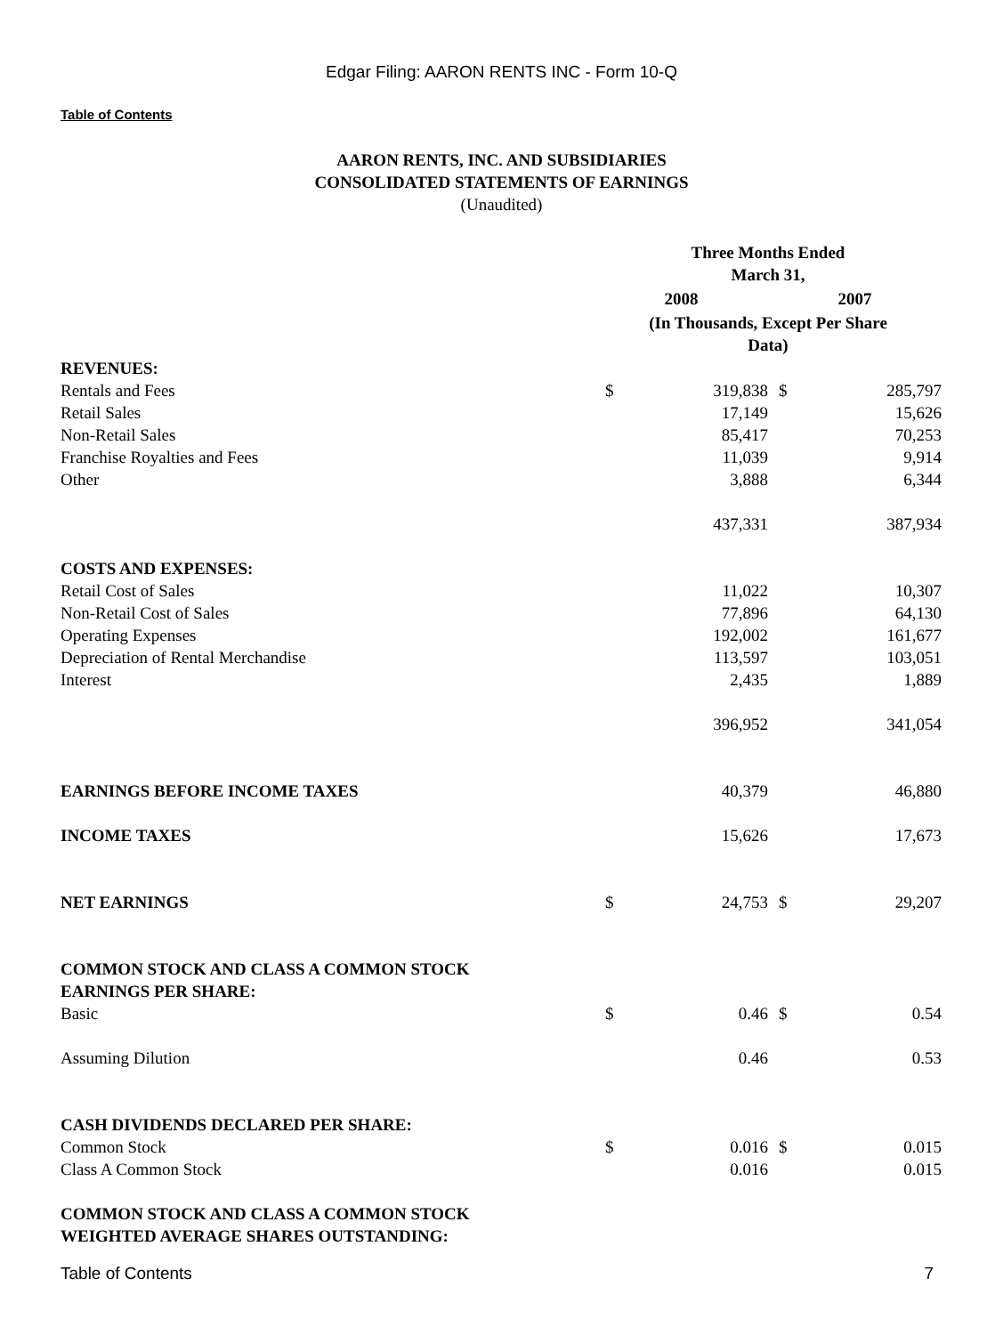Edgar Filing: AARON RENTS INC - Form 10-Q
Table of Contents
AARON RENTS, INC. AND SUBSIDIARIES
CONSOLIDATED STATEMENTS OF EARNINGS
(Unaudited)
| | Three Months Ended March 31, | | | |
| | 2008 | | 2007 | |
| | (In Thousands, Except Per Share Data) | | | |
| REVENUES: | | | | |
| Rentals and Fees | $ | 319,838 | $ | 285,797 |
| Retail Sales | | 17,149 | | 15,626 |
| Non-Retail Sales | | 85,417 | | 70,253 |
| Franchise Royalties and Fees | | 11,039 | | 9,914 |
| Other | | 3,888 | | 6,344 |
| | | 437,331 | | 387,934 |
| COSTS AND EXPENSES: | | | | |
| Retail Cost of Sales | | 11,022 | | 10,307 |
| Non-Retail Cost of Sales | | 77,896 | | 64,130 |
| Operating Expenses | | 192,002 | | 161,677 |
| Depreciation of Rental Merchandise | | 113,597 | | 103,051 |
| Interest | | 2,435 | | 1,889 |
| | | 396,952 | | 341,054 |
| EARNINGS BEFORE INCOME TAXES | | 40,379 | | 46,880 |
| INCOME TAXES | | 15,626 | | 17,673 |
| NET EARNINGS | $ | 24,753 | $ | 29,207 |
| COMMON STOCK AND CLASS A COMMON STOCK EARNINGS PER SHARE: | | | | |
| Basic | $ | 0.46 | $ | 0.54 |
| Assuming Dilution | | 0.46 | | 0.53 |
| CASH DIVIDENDS DECLARED PER SHARE: | | | | |
| Common Stock | $ | 0.016 | $ | 0.015 |
| Class A Common Stock | | 0.016 | | 0.015 |
| COMMON STOCK AND CLASS A COMMON STOCK WEIGHTED AVERAGE SHARES OUTSTANDING: | | | | |
Table of Contents 7